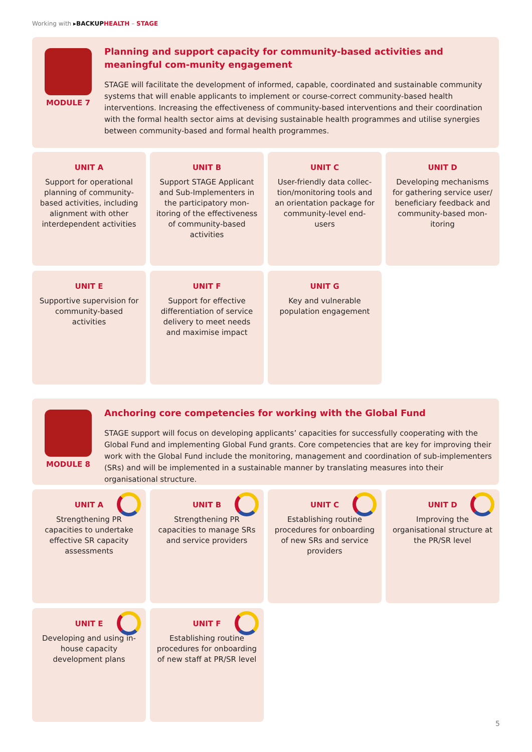Working with ▸BACKUP HEALTH – STAGE
MODULE 7
Planning and support capacity for community-based activities and meaningful com-munity engagement
STAGE will facilitate the development of informed, capable, coordinated and sustainable community systems that will enable applicants to implement or course-correct community-based health interventions. Increasing the effectiveness of community-based interventions and their coordination with the formal health sector aims at devising sustainable health programmes and utilise synergies between community-based and formal health programmes.
UNIT A
Support for operational planning of community-based activities, including alignment with other interdependent activities
UNIT B
Support STAGE Applicant and Sub-Implementers in the participatory mon-itoring of the effectiveness of community-based activities
UNIT C
User-friendly data collec-tion/monitoring tools and an orientation package for community-level end-users
UNIT D
Developing mechanisms for gathering service user/ beneficiary feedback and community-based mon-itoring
UNIT E
Supportive supervision for community-based activities
UNIT F
Support for effective differentiation of service delivery to meet needs and maximise impact
UNIT G
Key and vulnerable population engagement
MODULE 8
Anchoring core competencies for working with the Global Fund
STAGE support will focus on developing applicants’ capacities for successfully cooperating with the Global Fund and implementing Global Fund grants. Core competencies that are key for improving their work with the Global Fund include the monitoring, management and coordination of sub-implementers (SRs) and will be implemented in a sustainable manner by translating measures into their organisational structure.
UNIT A
Strengthening PR capacities to undertake effective SR capacity assessments
UNIT B
Strengthening PR capacities to manage SRs and service providers
UNIT C
Establishing routine procedures for onboarding of new SRs and service providers
UNIT D
Improving the organisational structure at the PR/SR level
UNIT E
Developing and using in-house capacity development plans
UNIT F
Establishing routine procedures for onboarding of new staff at PR/SR level
5